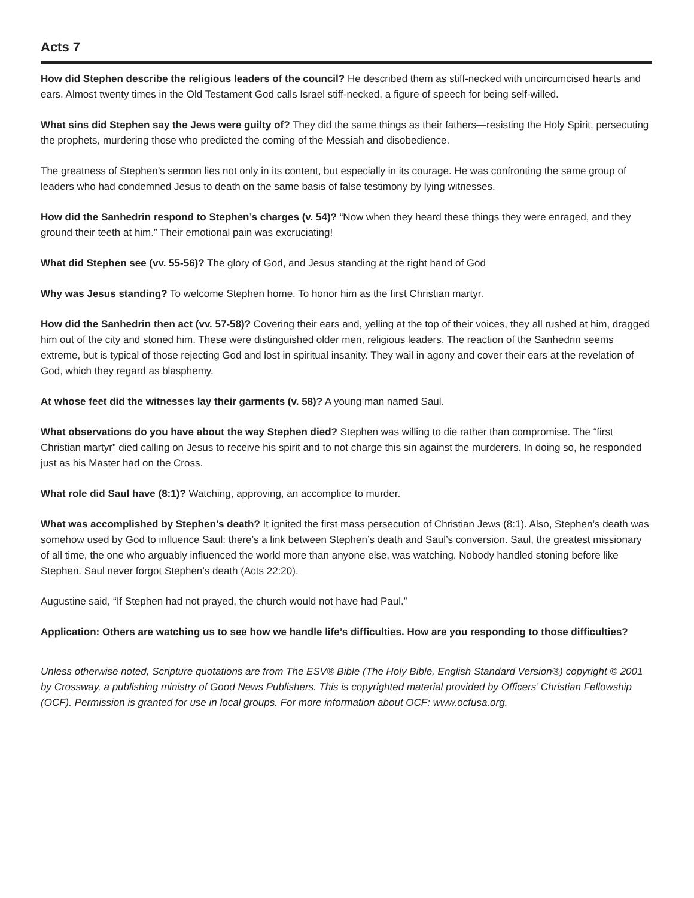Acts 7
How did Stephen describe the religious leaders of the council? He described them as stiff-necked with uncircumcised hearts and ears. Almost twenty times in the Old Testament God calls Israel stiff-necked, a figure of speech for being self-willed.
What sins did Stephen say the Jews were guilty of? They did the same things as their fathers—resisting the Holy Spirit, persecuting the prophets, murdering those who predicted the coming of the Messiah and disobedience.
The greatness of Stephen’s sermon lies not only in its content, but especially in its courage. He was confronting the same group of leaders who had condemned Jesus to death on the same basis of false testimony by lying witnesses.
How did the Sanhedrin respond to Stephen’s charges (v. 54)? “Now when they heard these things they were enraged, and they ground their teeth at him.” Their emotional pain was excruciating!
What did Stephen see (vv. 55-56)? The glory of God, and Jesus standing at the right hand of God
Why was Jesus standing? To welcome Stephen home. To honor him as the first Christian martyr.
How did the Sanhedrin then act (vv. 57-58)? Covering their ears and, yelling at the top of their voices, they all rushed at him, dragged him out of the city and stoned him. These were distinguished older men, religious leaders. The reaction of the Sanhedrin seems extreme, but is typical of those rejecting God and lost in spiritual insanity. They wail in agony and cover their ears at the revelation of God, which they regard as blasphemy.
At whose feet did the witnesses lay their garments (v. 58)? A young man named Saul.
What observations do you have about the way Stephen died? Stephen was willing to die rather than compromise. The “first Christian martyr” died calling on Jesus to receive his spirit and to not charge this sin against the murderers. In doing so, he responded just as his Master had on the Cross.
What role did Saul have (8:1)? Watching, approving, an accomplice to murder.
What was accomplished by Stephen’s death? It ignited the first mass persecution of Christian Jews (8:1). Also, Stephen’s death was somehow used by God to influence Saul: there’s a link between Stephen’s death and Saul’s conversion. Saul, the greatest missionary of all time, the one who arguably influenced the world more than anyone else, was watching. Nobody handled stoning before like Stephen. Saul never forgot Stephen’s death (Acts 22:20).
Augustine said, “If Stephen had not prayed, the church would not have had Paul.”
Application: Others are watching us to see how we handle life’s difficulties. How are you responding to those difficulties?
Unless otherwise noted, Scripture quotations are from The ESV® Bible (The Holy Bible, English Standard Version®) copyright © 2001 by Crossway, a publishing ministry of Good News Publishers. This is copyrighted material provided by Officers’ Christian Fellowship (OCF). Permission is granted for use in local groups. For more information about OCF: www.ocfusa.org.